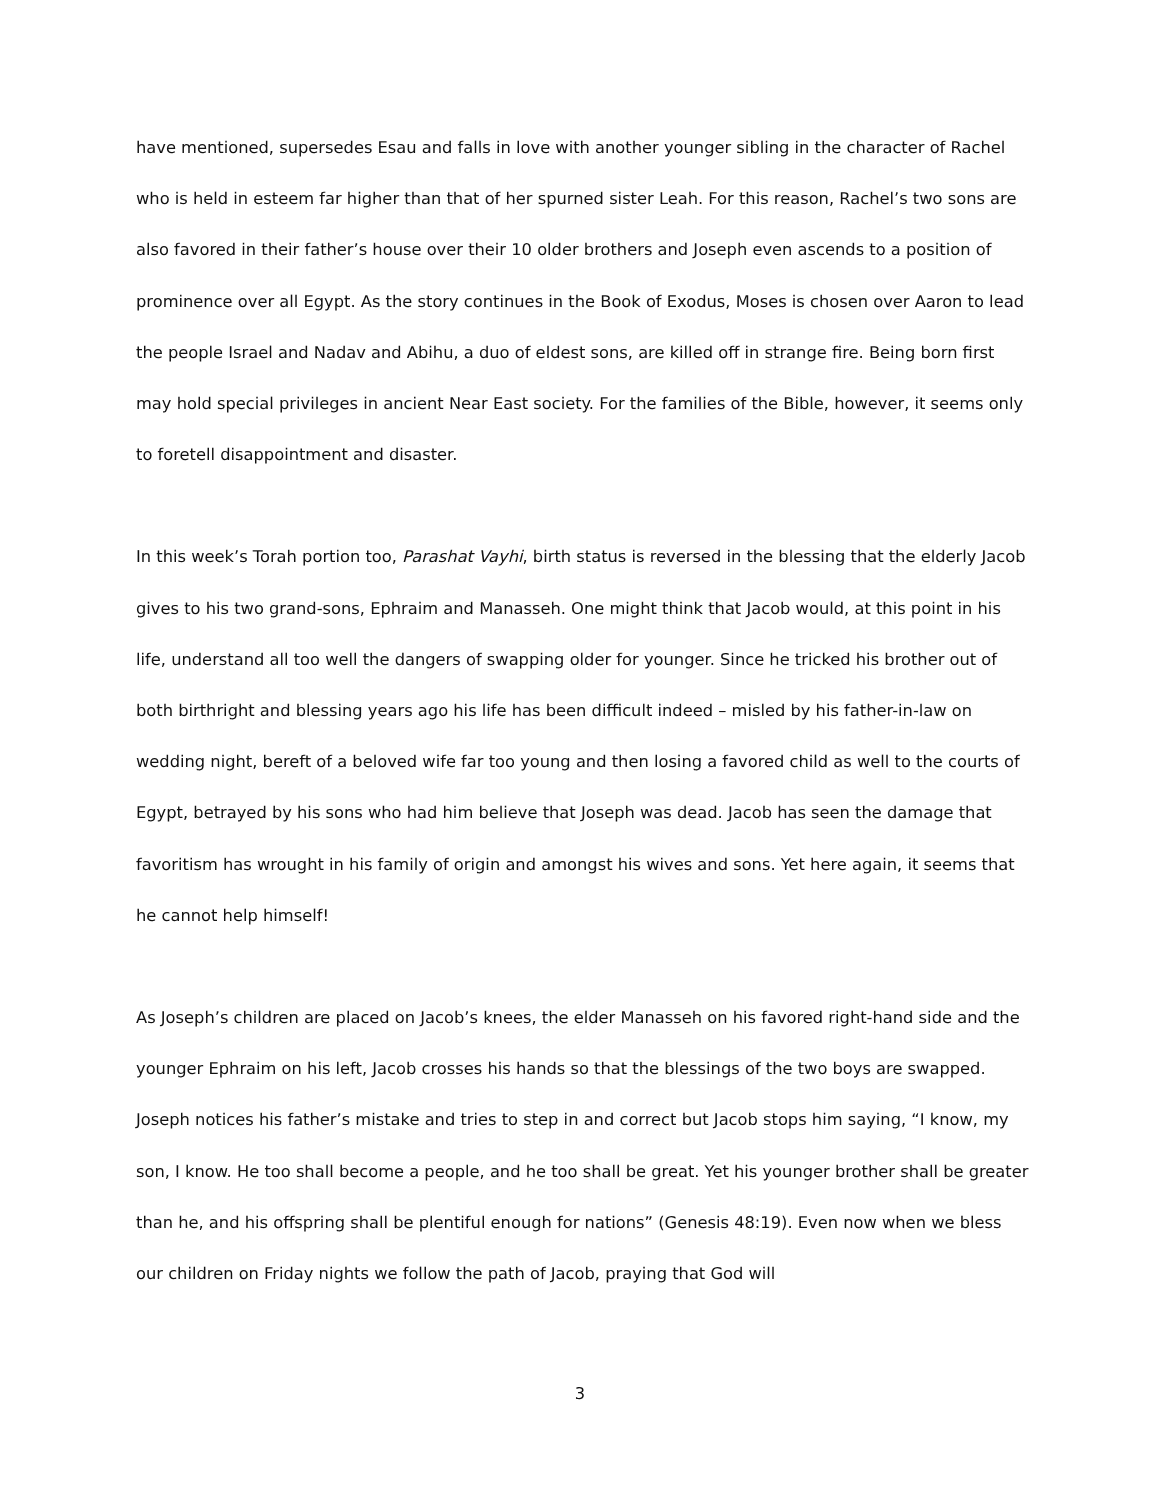have mentioned, supersedes Esau and falls in love with another younger sibling in the character of Rachel who is held in esteem far higher than that of her spurned sister Leah. For this reason, Rachel’s two sons are also favored in their father’s house over their 10 older brothers and Joseph even ascends to a position of prominence over all Egypt. As the story continues in the Book of Exodus, Moses is chosen over Aaron to lead the people Israel and Nadav and Abihu, a duo of eldest sons, are killed off in strange fire. Being born first may hold special privileges in ancient Near East society. For the families of the Bible, however, it seems only to foretell disappointment and disaster.
In this week’s Torah portion too, Parashat Vayhi, birth status is reversed in the blessing that the elderly Jacob gives to his two grand-sons, Ephraim and Manasseh. One might think that Jacob would, at this point in his life, understand all too well the dangers of swapping older for younger. Since he tricked his brother out of both birthright and blessing years ago his life has been difficult indeed – misled by his father-in-law on wedding night, bereft of a beloved wife far too young and then losing a favored child as well to the courts of Egypt, betrayed by his sons who had him believe that Joseph was dead. Jacob has seen the damage that favoritism has wrought in his family of origin and amongst his wives and sons. Yet here again, it seems that he cannot help himself!
As Joseph’s children are placed on Jacob’s knees, the elder Manasseh on his favored right-hand side and the younger Ephraim on his left, Jacob crosses his hands so that the blessings of the two boys are swapped. Joseph notices his father’s mistake and tries to step in and correct but Jacob stops him saying, “I know, my son, I know. He too shall become a people, and he too shall be great. Yet his younger brother shall be greater than he, and his offspring shall be plentiful enough for nations” (Genesis 48:19). Even now when we bless our children on Friday nights we follow the path of Jacob, praying that God will
3